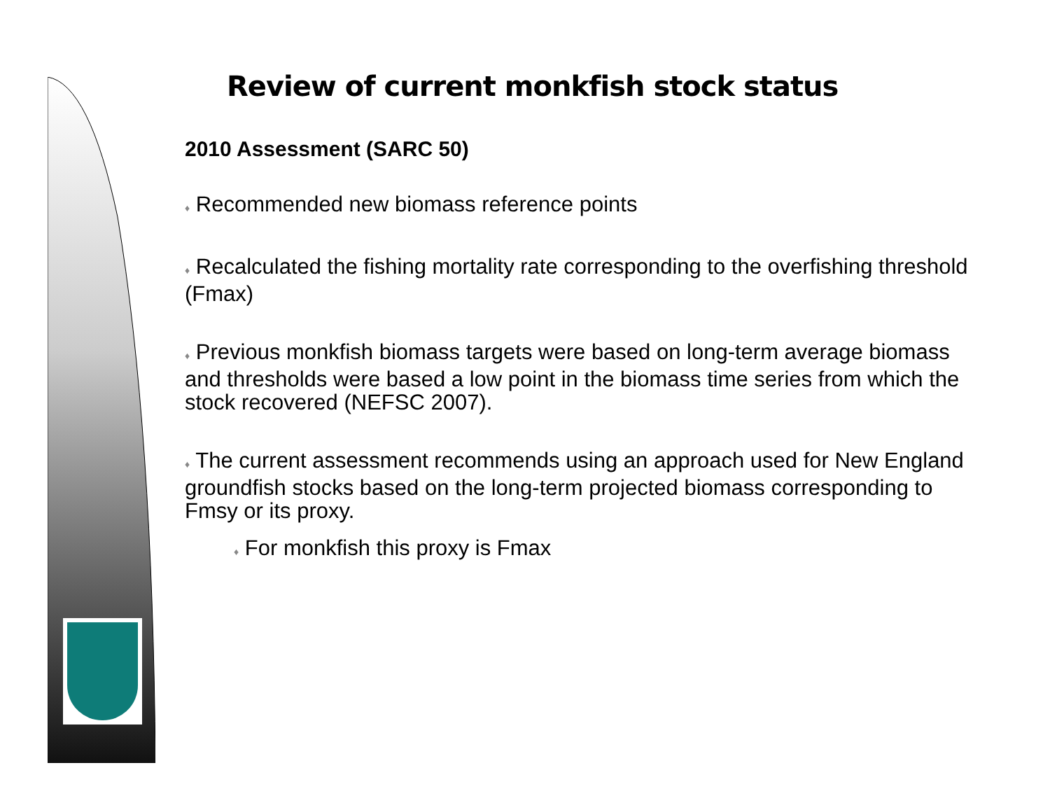Review of current monkfish stock status
2010 Assessment (SARC 50)
♦ Recommended new biomass reference points
♦ Recalculated the fishing mortality rate corresponding to the overfishing threshold (Fmax)
♦ Previous monkfish biomass targets were based on long-term average biomass and thresholds were based a low point in the biomass time series from which the stock recovered (NEFSC 2007).
♦ The current assessment recommends using an approach used for New England groundfish stocks based on the long-term projected biomass corresponding to Fmsy or its proxy.
♦ For monkfish this proxy is Fmax